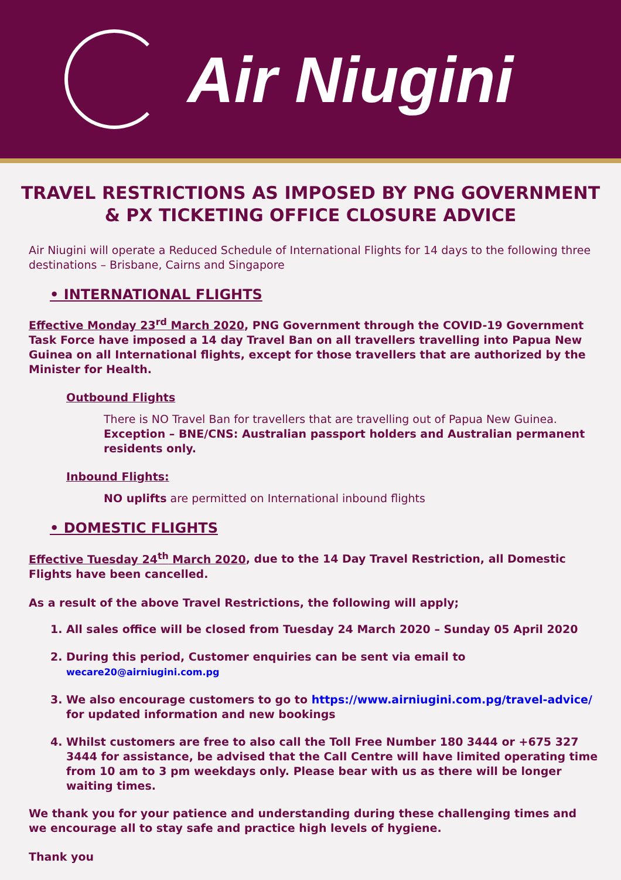Air Niugini
TRAVEL RESTRICTIONS AS IMPOSED BY PNG GOVERNMENT
& PX TICKETING OFFICE CLOSURE ADVICE
Air Niugini will operate a Reduced Schedule of International Flights for 14 days to the following three destinations – Brisbane, Cairns and Singapore
• INTERNATIONAL FLIGHTS
Effective Monday 23<sup>rd</sup> March 2020, PNG Government through the COVID-19 Government Task Force have imposed a 14 day Travel Ban on all travellers travelling into Papua New Guinea on all International flights, except for those travellers that are authorized by the Minister for Health.
Outbound Flights
There is NO Travel Ban for travellers that are travelling out of Papua New Guinea.
Exception – BNE/CNS: Australian passport holders and Australian permanent residents only.
Inbound Flights:
NO uplifts are permitted on International inbound flights
• DOMESTIC FLIGHTS
Effective Tuesday 24<sup>th</sup> March 2020, due to the 14 Day Travel Restriction, all Domestic Flights have been cancelled.
As a result of the above Travel Restrictions, the following will apply;
1. All sales office will be closed from Tuesday 24 March 2020 – Sunday 05 April 2020
2. During this period, Customer enquiries can be sent via email to
wecare20@airniugini.com.pg
3. We also encourage customers to go to https://www.airniugini.com.pg/travel-advice/ for updated information and new bookings
4. Whilst customers are free to also call the Toll Free Number 180 3444 or +675 327 3444 for assistance, be advised that the Call Centre will have limited operating time from 10 am to 3 pm weekdays only. Please bear with us as there will be longer waiting times.
We thank you for your patience and understanding during these challenging times and we encourage all to stay safe and practice high levels of hygiene.
Thank you